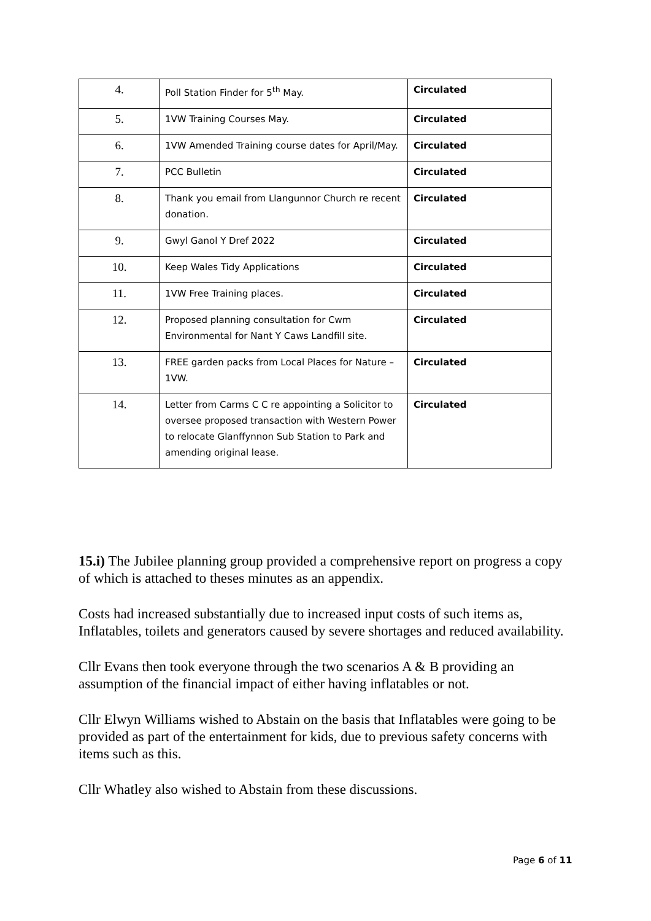| 4. | Poll Station Finder for 5<sup>th</sup> May. | Circulated |
| 5. | 1VW Training Courses May. | Circulated |
| 6. | 1VW Amended Training course dates for April/May. | Circulated |
| 7. | PCC Bulletin | Circulated |
| 8. | Thank you email from Llangunnor Church re recent donation. | Circulated |
| 9. | Gwyl Ganol Y Dref 2022 | Circulated |
| 10. | Keep Wales Tidy Applications | Circulated |
| 11. | 1VW Free Training places. | Circulated |
| 12. | Proposed planning consultation for Cwm Environmental for Nant Y Caws Landfill site. | Circulated |
| 13. | FREE garden packs from Local Places for Nature – 1VW. | Circulated |
| 14. | Letter from Carms C C re appointing a Solicitor to oversee proposed transaction with Western Power to relocate Glanffynnon Sub Station to Park and amending original lease. | Circulated |
15.i) The Jubilee planning group provided a comprehensive report on progress a copy of which is attached to theses minutes as an appendix.
Costs had increased substantially due to increased input costs of such items as, Inflatables, toilets and generators caused by severe shortages and reduced availability.
Cllr Evans then took everyone through the two scenarios A & B providing an assumption of the financial impact of either having inflatables or not.
Cllr Elwyn Williams wished to Abstain on the basis that Inflatables were going to be provided as part of the entertainment for kids, due to previous safety concerns with items such as this.
Cllr Whatley also wished to Abstain from these discussions.
Page 6 of 11